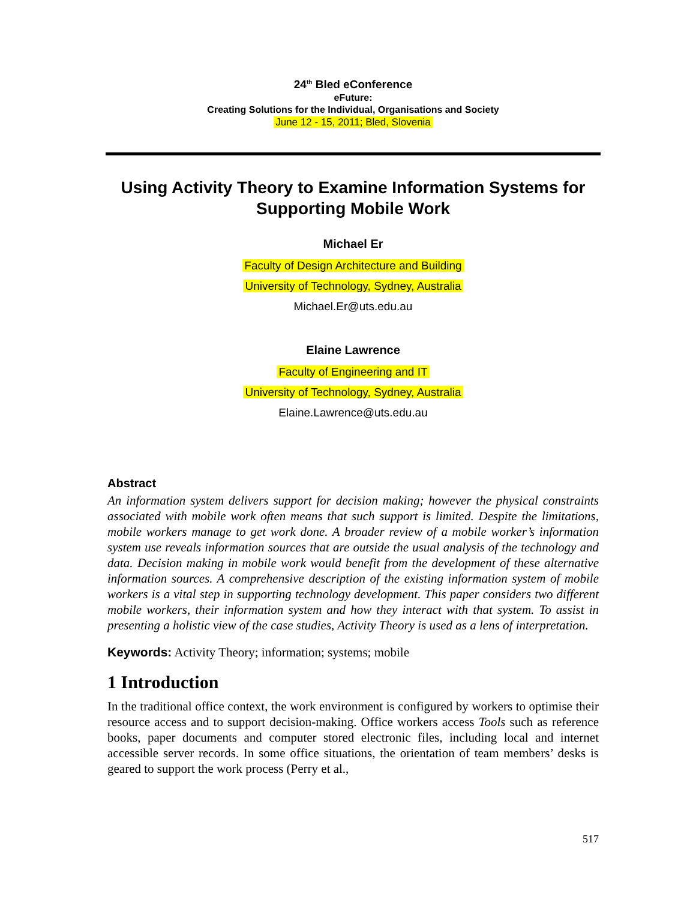24<sup>th</sup> Bled eConference
eFuture:
Creating Solutions for the Individual, Organisations and Society
June 12 - 15, 2011; Bled, Slovenia
Using Activity Theory to Examine Information Systems for Supporting Mobile Work
Michael Er
Faculty of Design Architecture and Building
University of Technology, Sydney, Australia
Michael.Er@uts.edu.au
Elaine Lawrence
Faculty of Engineering and IT
University of Technology, Sydney, Australia
Elaine.Lawrence@uts.edu.au
Abstract
An information system delivers support for decision making; however the physical constraints associated with mobile work often means that such support is limited. Despite the limitations, mobile workers manage to get work done. A broader review of a mobile worker’s information system use reveals information sources that are outside the usual analysis of the technology and data. Decision making in mobile work would benefit from the development of these alternative information sources. A comprehensive description of the existing information system of mobile workers is a vital step in supporting technology development. This paper considers two different mobile workers, their information system and how they interact with that system. To assist in presenting a holistic view of the case studies, Activity Theory is used as a lens of interpretation.
Keywords: Activity Theory; information; systems; mobile
1 Introduction
In the traditional office context, the work environment is configured by workers to optimise their resource access and to support decision-making. Office workers access Tools such as reference books, paper documents and computer stored electronic files, including local and internet accessible server records. In some office situations, the orientation of team members’ desks is geared to support the work process (Perry et al.,
517